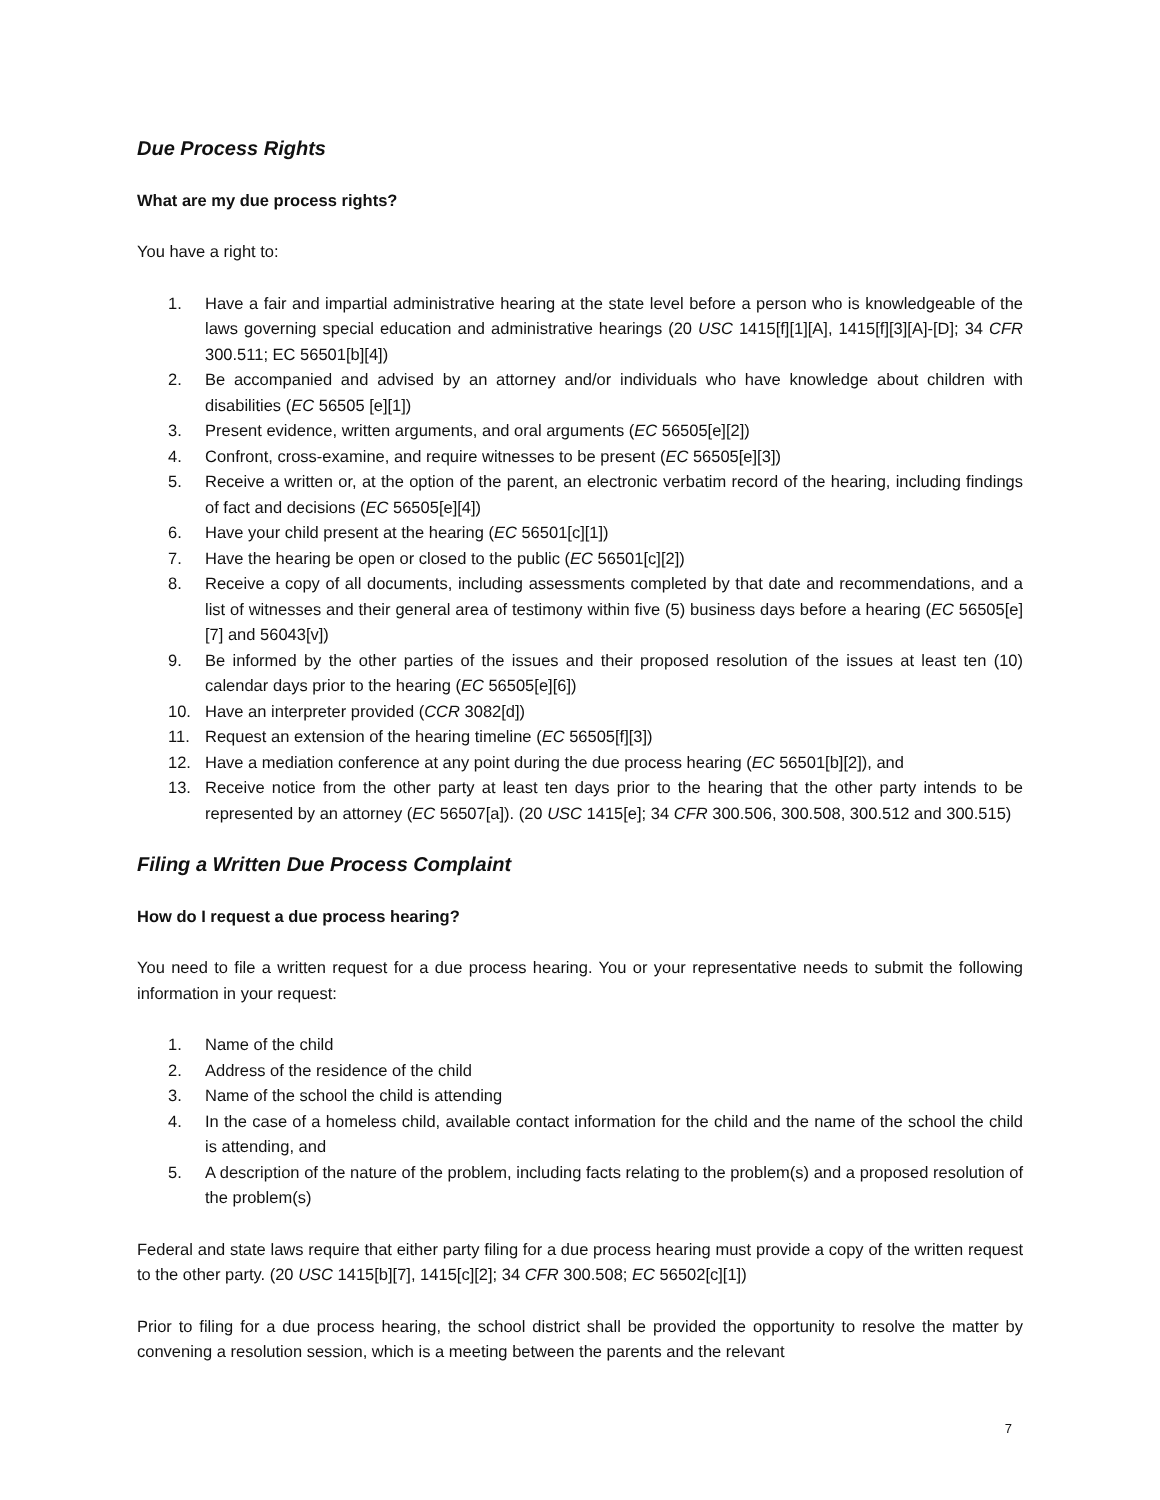Due Process Rights
What are my due process rights?
You have a right to:
1. Have a fair and impartial administrative hearing at the state level before a person who is knowledgeable of the laws governing special education and administrative hearings (20 USC 1415[f][1][A], 1415[f][3][A]-[D]; 34 CFR 300.511; EC 56501[b][4])
2. Be accompanied and advised by an attorney and/or individuals who have knowledge about children with disabilities (EC 56505 [e][1])
3. Present evidence, written arguments, and oral arguments (EC 56505[e][2])
4. Confront, cross-examine, and require witnesses to be present (EC 56505[e][3])
5. Receive a written or, at the option of the parent, an electronic verbatim record of the hearing, including findings of fact and decisions (EC 56505[e][4])
6. Have your child present at the hearing (EC 56501[c][1])
7. Have the hearing be open or closed to the public (EC 56501[c][2])
8. Receive a copy of all documents, including assessments completed by that date and recommendations, and a list of witnesses and their general area of testimony within five (5) business days before a hearing (EC 56505[e][7] and 56043[v])
9. Be informed by the other parties of the issues and their proposed resolution of the issues at least ten (10) calendar days prior to the hearing (EC 56505[e][6])
10. Have an interpreter provided (CCR 3082[d])
11. Request an extension of the hearing timeline (EC 56505[f][3])
12. Have a mediation conference at any point during the due process hearing (EC 56501[b][2]), and
13. Receive notice from the other party at least ten days prior to the hearing that the other party intends to be represented by an attorney (EC 56507[a]). (20 USC 1415[e]; 34 CFR 300.506, 300.508, 300.512 and 300.515)
Filing a Written Due Process Complaint
How do I request a due process hearing?
You need to file a written request for a due process hearing. You or your representative needs to submit the following information in your request:
1. Name of the child
2. Address of the residence of the child
3. Name of the school the child is attending
4. In the case of a homeless child, available contact information for the child and the name of the school the child is attending, and
5. A description of the nature of the problem, including facts relating to the problem(s) and a proposed resolution of the problem(s)
Federal and state laws require that either party filing for a due process hearing must provide a copy of the written request to the other party. (20 USC 1415[b][7], 1415[c][2]; 34 CFR 300.508; EC 56502[c][1])
Prior to filing for a due process hearing, the school district shall be provided the opportunity to resolve the matter by convening a resolution session, which is a meeting between the parents and the relevant
7